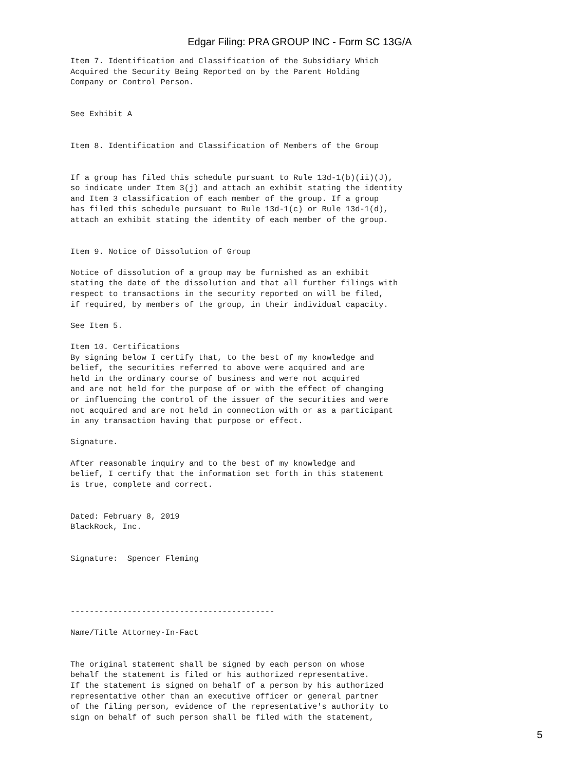Edgar Filing: PRA GROUP INC - Form SC 13G/A
Item 7. Identification and Classification of the Subsidiary Which
Acquired the Security Being Reported on by the Parent Holding
Company or Control Person.


See Exhibit A


Item 8. Identification and Classification of Members of the Group


If a group has filed this schedule pursuant to Rule 13d-1(b)(ii)(J),
so indicate under Item 3(j) and attach an exhibit stating the identity
and Item 3 classification of each member of the group. If a group
has filed this schedule pursuant to Rule 13d-1(c) or Rule 13d-1(d),
attach an exhibit stating the identity of each member of the group.


Item 9. Notice of Dissolution of Group

Notice of dissolution of a group may be furnished as an exhibit
stating the date of the dissolution and that all further filings with
respect to transactions in the security reported on will be filed,
if required, by members of the group, in their individual capacity.

See Item 5.

Item 10. Certifications
By signing below I certify that, to the best of my knowledge and
belief, the securities referred to above were acquired and are
held in the ordinary course of business and were not acquired
and are not held for the purpose of or with the effect of changing
or influencing the control of the issuer of the securities and were
not acquired and are not held in connection with or as a participant
in any transaction having that purpose or effect.

Signature.

After reasonable inquiry and to the best of my knowledge and
belief, I certify that the information set forth in this statement
is true, complete and correct.


Dated: February 8, 2019
BlackRock, Inc.


Signature:  Spencer Fleming




-------------------------------------------

Name/Title Attorney-In-Fact


The original statement shall be signed by each person on whose
behalf the statement is filed or his authorized representative.
If the statement is signed on behalf of a person by his authorized
representative other than an executive officer or general partner
of the filing person, evidence of the representative's authority to
sign on behalf of such person shall be filed with the statement,
5